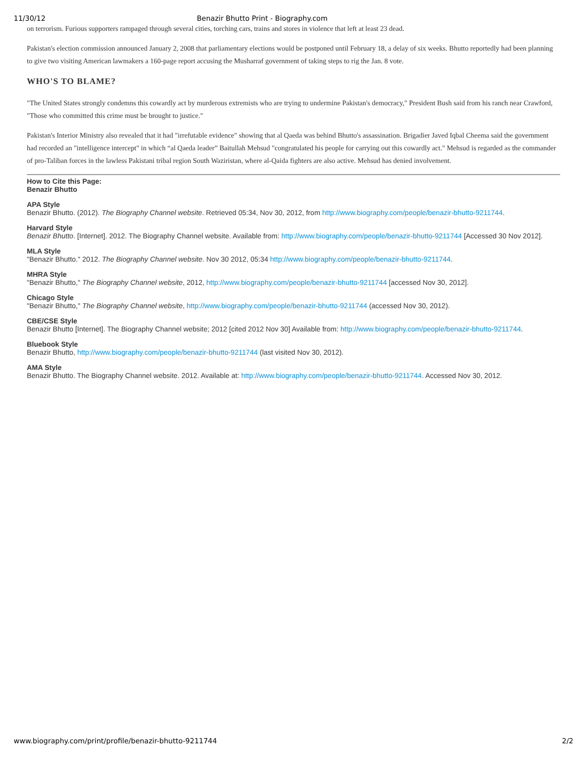11/30/12 Benazir Bhutto Print - Biography.com
on terrorism. Furious supporters rampaged through several cities, torching cars, trains and stores in violence that left at least 23 dead.
Pakistan's election commission announced January 2, 2008 that parliamentary elections would be postponed until February 18, a delay of six weeks. Bhutto reportedly had been planning to give two visiting American lawmakers a 160-page report accusing the Musharraf government of taking steps to rig the Jan. 8 vote.
WHO'S TO BLAME?
"The United States strongly condemns this cowardly act by murderous extremists who are trying to undermine Pakistan's democracy," President Bush said from his ranch near Crawford, "Those who committed this crime must be brought to justice."
Pakistan's Interior Ministry also revealed that it had "irrefutable evidence" showing that al Qaeda was behind Bhutto's assassination. Brigadier Javed Iqbal Cheema said the government had recorded an "intelligence intercept" in which “al Qaeda leader” Baitullah Mehsud "congratulated his people for carrying out this cowardly act." Mehsud is regarded as the commander of pro-Taliban forces in the lawless Pakistani tribal region South Waziristan, where al-Qaida fighters are also active. Mehsud has denied involvement.
How to Cite this Page:
Benazir Bhutto
APA Style
Benazir Bhutto. (2012). The Biography Channel website. Retrieved 05:34, Nov 30, 2012, from http://www.biography.com/people/benazir-bhutto-9211744.
Harvard Style
Benazir Bhutto. [Internet]. 2012. The Biography Channel website. Available from: http://www.biography.com/people/benazir-bhutto-9211744 [Accessed 30 Nov 2012].
MLA Style
"Benazir Bhutto." 2012. The Biography Channel website. Nov 30 2012, 05:34 http://www.biography.com/people/benazir-bhutto-9211744.
MHRA Style
"Benazir Bhutto," The Biography Channel website, 2012, http://www.biography.com/people/benazir-bhutto-9211744 [accessed Nov 30, 2012].
Chicago Style
"Benazir Bhutto," The Biography Channel website, http://www.biography.com/people/benazir-bhutto-9211744 (accessed Nov 30, 2012).
CBE/CSE Style
Benazir Bhutto [Internet]. The Biography Channel website; 2012 [cited 2012 Nov 30] Available from: http://www.biography.com/people/benazir-bhutto-9211744.
Bluebook Style
Benazir Bhutto, http://www.biography.com/people/benazir-bhutto-9211744 (last visited Nov 30, 2012).
AMA Style
Benazir Bhutto. The Biography Channel website. 2012. Available at: http://www.biography.com/people/benazir-bhutto-9211744. Accessed Nov 30, 2012.
www.biography.com/print/profile/benazir-bhutto-9211744 2/2